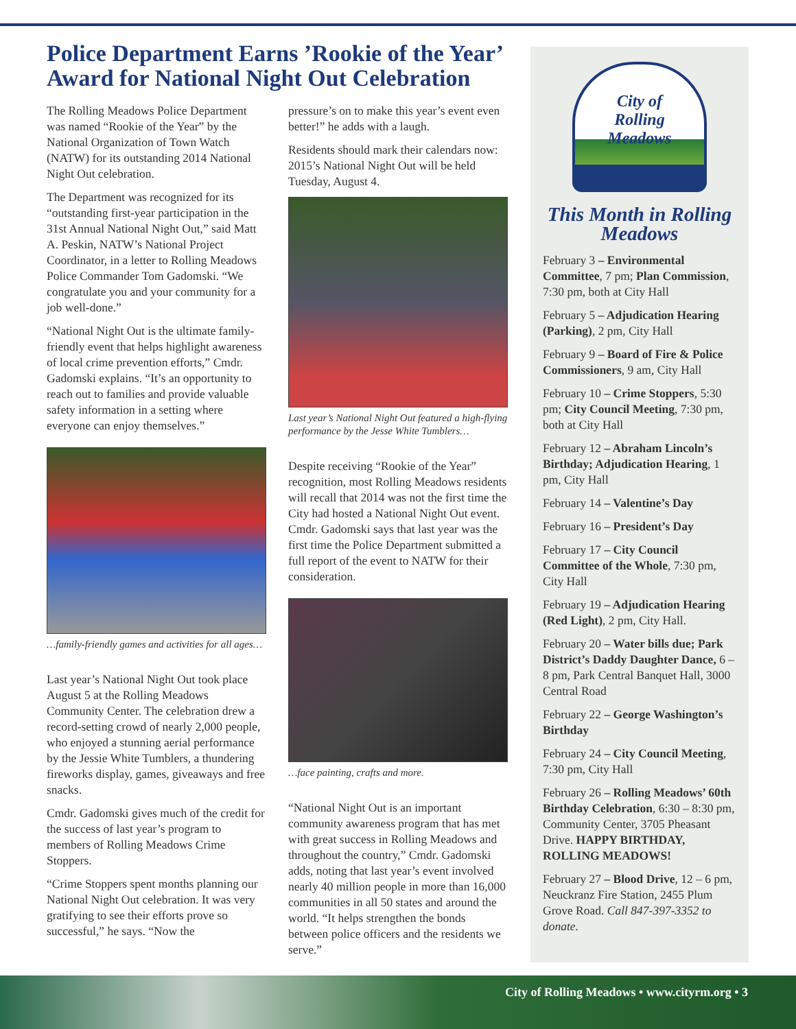Police Department Earns ’Rookie of the Year’ Award for National Night Out Celebration
The Rolling Meadows Police Department was named “Rookie of the Year” by the National Organization of Town Watch (NATW) for its outstanding 2014 National Night Out celebration.
The Department was recognized for its “outstanding first-year participation in the 31st Annual National Night Out,” said Matt A. Peskin, NATW’s National Project Coordinator, in a letter to Rolling Meadows Police Commander Tom Gadomski. “We congratulate you and your community for a job well-done.”
“National Night Out is the ultimate family-friendly event that helps highlight awareness of local crime prevention efforts,” Cmdr. Gadomski explains. “It’s an opportunity to reach out to families and provide valuable safety information in a setting where everyone can enjoy themselves.”
…family-friendly games and activities for all ages…
Last year’s National Night Out took place August 5 at the Rolling Meadows Community Center. The celebration drew a record-setting crowd of nearly 2,000 people, who enjoyed a stunning aerial performance by the Jessie White Tumblers, a thundering fireworks display, games, giveaways and free snacks.
Cmdr. Gadomski gives much of the credit for the success of last year’s program to members of Rolling Meadows Crime Stoppers.
“Crime Stoppers spent months planning our National Night Out celebration. It was very gratifying to see their efforts prove so successful,” he says. “Now the
pressure’s on to make this year’s event even better!” he adds with a laugh.
Residents should mark their calendars now: 2015’s National Night Out will be held Tuesday, August 4.
Last year’s National Night Out featured a high-flying performance by the Jesse White Tumblers…
Despite receiving “Rookie of the Year” recognition, most Rolling Meadows residents will recall that 2014 was not the first time the City had hosted a National Night Out event. Cmdr. Gadomski says that last year was the first time the Police Department submitted a full report of the event to NATW for their consideration.
…face painting, crafts and more.
“National Night Out is an important community awareness program that has met with great success in Rolling Meadows and throughout the country,” Cmdr. Gadomski adds, noting that last year’s event involved nearly 40 million people in more than 16,000 communities in all 50 states and around the world. “It helps strengthen the bonds between police officers and the residents we serve.”
City of
Rolling
Meadows
This Month in Rolling Meadows
February 3 – Environmental Committee, 7 pm; Plan Commission, 7:30 pm, both at City Hall
February 5 – Adjudication Hearing (Parking), 2 pm, City Hall
February 9 – Board of Fire & Police Commissioners, 9 am, City Hall
February 10 – Crime Stoppers, 5:30 pm; City Council Meeting, 7:30 pm, both at City Hall
February 12 – Abraham Lincoln’s Birthday; Adjudication Hearing, 1 pm, City Hall
February 14 – Valentine’s Day
February 16 – President’s Day
February 17 – City Council Committee of the Whole, 7:30 pm, City Hall
February 19 – Adjudication Hearing (Red Light), 2 pm, City Hall.
February 20 – Water bills due; Park District’s Daddy Daughter Dance, 6 – 8 pm, Park Central Banquet Hall, 3000 Central Road
February 22 – George Washington’s Birthday
February 24 – City Council Meeting, 7:30 pm, City Hall
February 26 – Rolling Meadows’ 60th Birthday Celebration, 6:30 – 8:30 pm, Community Center, 3705 Pheasant Drive. HAPPY BIRTHDAY, ROLLING MEADOWS!
February 27 – Blood Drive, 12 – 6 pm, Neuckranz Fire Station, 2455 Plum Grove Road. Call 847-397-3352 to donate.
City of Rolling Meadows • www.cityrm.org • 3